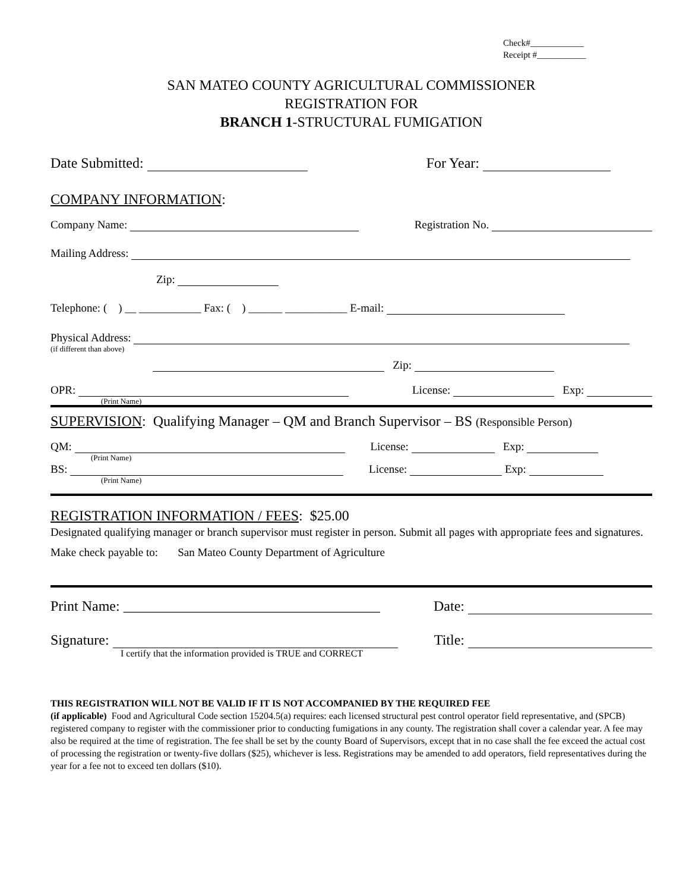Check#____________
Receipt #___________
SAN MATEO COUNTY AGRICULTURAL COMMISSIONER
REGISTRATION FOR
BRANCH 1-STRUCTURAL FUMIGATION
Date Submitted: For Year:
COMPANY INFORMATION:
Company Name: Registration No.
Mailing Address:
Zip:
Telephone: ( ) __ ___________ Fax: ( ) ______ ___________ E-mail:
Physical Address:
(if different than above)
Zip:
OPR: License: Exp:
(Print Name)
SUPERVISION: Qualifying Manager – QM and Branch Supervisor – BS (Responsible Person)
QM: License: Exp:
(Print Name)
BS: License: Exp:
(Print Name)
REGISTRATION INFORMATION / FEES: $25.00
Designated qualifying manager or branch supervisor must register in person. Submit all pages with appropriate fees and signatures.
Make check payable to: San Mateo County Department of Agriculture
Print Name: ____________________________________ Date:
Signature: Title:
I certify that the information provided is TRUE and CORRECT
THIS REGISTRATION WILL NOT BE VALID IF IT IS NOT ACCOMPANIED BY THE REQUIRED FEE
(if applicable) Food and Agricultural Code section 15204.5(a) requires: each licensed structural pest control operator field representative, and (SPCB) registered company to register with the commissioner prior to conducting fumigations in any county. The registration shall cover a calendar year. A fee may also be required at the time of registration. The fee shall be set by the county Board of Supervisors, except that in no case shall the fee exceed the actual cost of processing the registration or twenty-five dollars ($25), whichever is less. Registrations may be amended to add operators, field representatives during the year for a fee not to exceed ten dollars ($10).